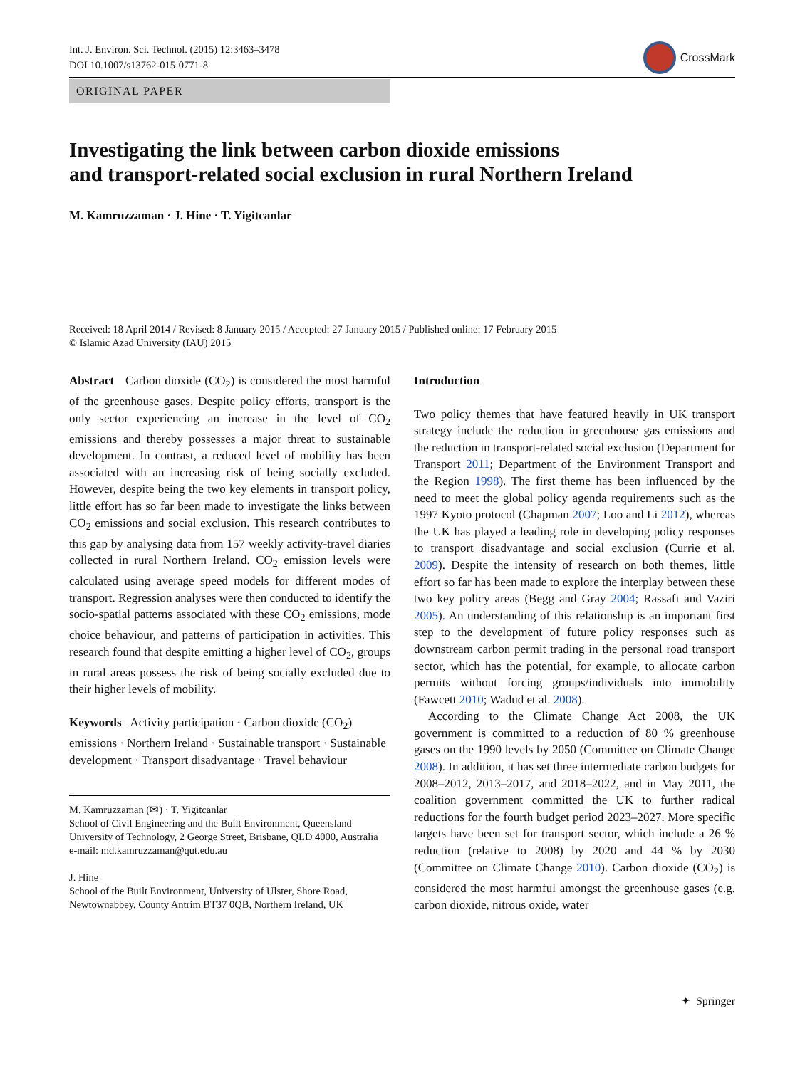Int. J. Environ. Sci. Technol. (2015) 12:3463–3478
DOI 10.1007/s13762-015-0771-8
CrossMark
ORIGINAL PAPER
Investigating the link between carbon dioxide emissions
and transport-related social exclusion in rural Northern Ireland
M. Kamruzzaman · J. Hine · T. Yigitcanlar
Received: 18 April 2014 / Revised: 8 January 2015 / Accepted: 27 January 2015 / Published online: 17 February 2015
© Islamic Azad University (IAU) 2015
Abstract Carbon dioxide (CO<sub>2</sub>) is considered the most harmful of the greenhouse gases. Despite policy efforts, transport is the only sector experiencing an increase in the level of CO<sub>2</sub> emissions and thereby possesses a major threat to sustainable development. In contrast, a reduced level of mobility has been associated with an increasing risk of being socially excluded. However, despite being the two key elements in transport policy, little effort has so far been made to investigate the links between CO<sub>2</sub> emissions and social exclusion. This research contributes to this gap by analysing data from 157 weekly activity-travel diaries collected in rural Northern Ireland. CO<sub>2</sub> emission levels were calculated using average speed models for different modes of transport. Regression analyses were then conducted to identify the socio-spatial patterns associated with these CO<sub>2</sub> emissions, mode choice behaviour, and patterns of participation in activities. This research found that despite emitting a higher level of CO<sub>2</sub>, groups in rural areas possess the risk of being socially excluded due to their higher levels of mobility.
Keywords Activity participation · Carbon dioxide (CO<sub>2</sub>) emissions · Northern Ireland · Sustainable transport · Sustainable development · Transport disadvantage · Travel behaviour
M. Kamruzzaman (✉) · T. Yigitcanlar
School of Civil Engineering and the Built Environment, Queensland University of Technology, 2 George Street, Brisbane, QLD 4000, Australia
e-mail: md.kamruzzaman@qut.edu.au
J. Hine
School of the Built Environment, University of Ulster, Shore Road, Newtownabbey, County Antrim BT37 0QB, Northern Ireland, UK
Introduction
Two policy themes that have featured heavily in UK transport strategy include the reduction in greenhouse gas emissions and the reduction in transport-related social exclusion (Department for Transport 2011; Department of the Environment Transport and the Region 1998). The first theme has been influenced by the need to meet the global policy agenda requirements such as the 1997 Kyoto protocol (Chapman 2007; Loo and Li 2012), whereas the UK has played a leading role in developing policy responses to transport disadvantage and social exclusion (Currie et al. 2009). Despite the intensity of research on both themes, little effort so far has been made to explore the interplay between these two key policy areas (Begg and Gray 2004; Rassafi and Vaziri 2005). An understanding of this relationship is an important first step to the development of future policy responses such as downstream carbon permit trading in the personal road transport sector, which has the potential, for example, to allocate carbon permits without forcing groups/individuals into immobility (Fawcett 2010; Wadud et al. 2008).
According to the Climate Change Act 2008, the UK government is committed to a reduction of 80 % greenhouse gases on the 1990 levels by 2050 (Committee on Climate Change 2008). In addition, it has set three intermediate carbon budgets for 2008–2012, 2013–2017, and 2018–2022, and in May 2011, the coalition government committed the UK to further radical reductions for the fourth budget period 2023–2027. More specific targets have been set for transport sector, which include a 26 % reduction (relative to 2008) by 2020 and 44 % by 2030 (Committee on Climate Change 2010). Carbon dioxide (CO<sub>2</sub>) is considered the most harmful amongst the greenhouse gases (e.g. carbon dioxide, nitrous oxide, water
✦ Springer